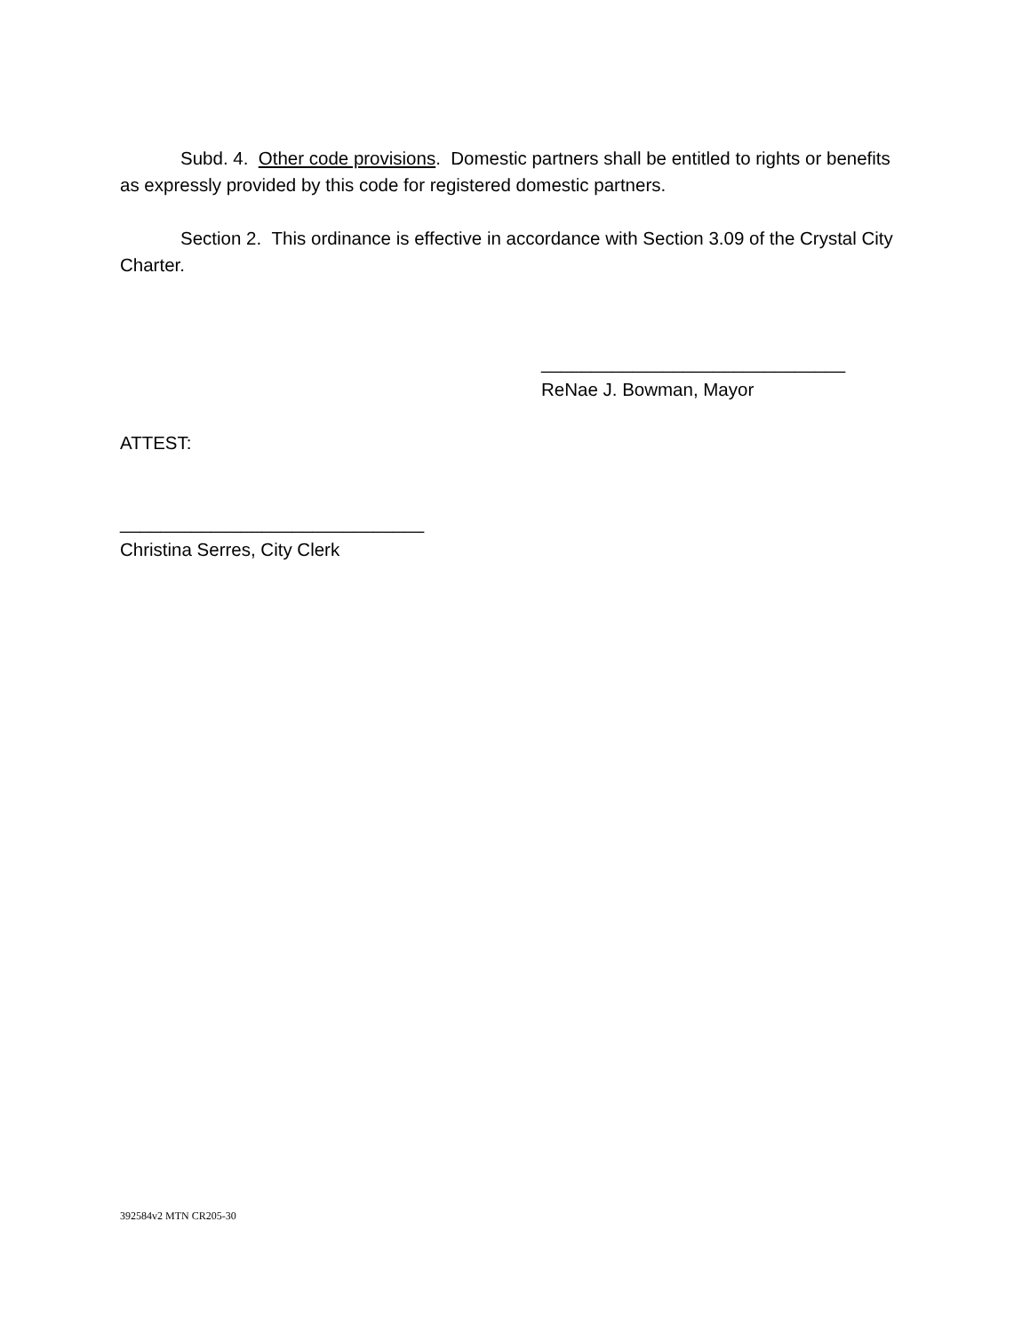Subd. 4. Other code provisions. Domestic partners shall be entitled to rights or benefits as expressly provided by this code for registered domestic partners.
Section 2. This ordinance is effective in accordance with Section 3.09 of the Crystal City Charter.
______________________________
ReNae J. Bowman, Mayor
ATTEST:
______________________________
Christina Serres, City Clerk
392584v2 MTN CR205-30